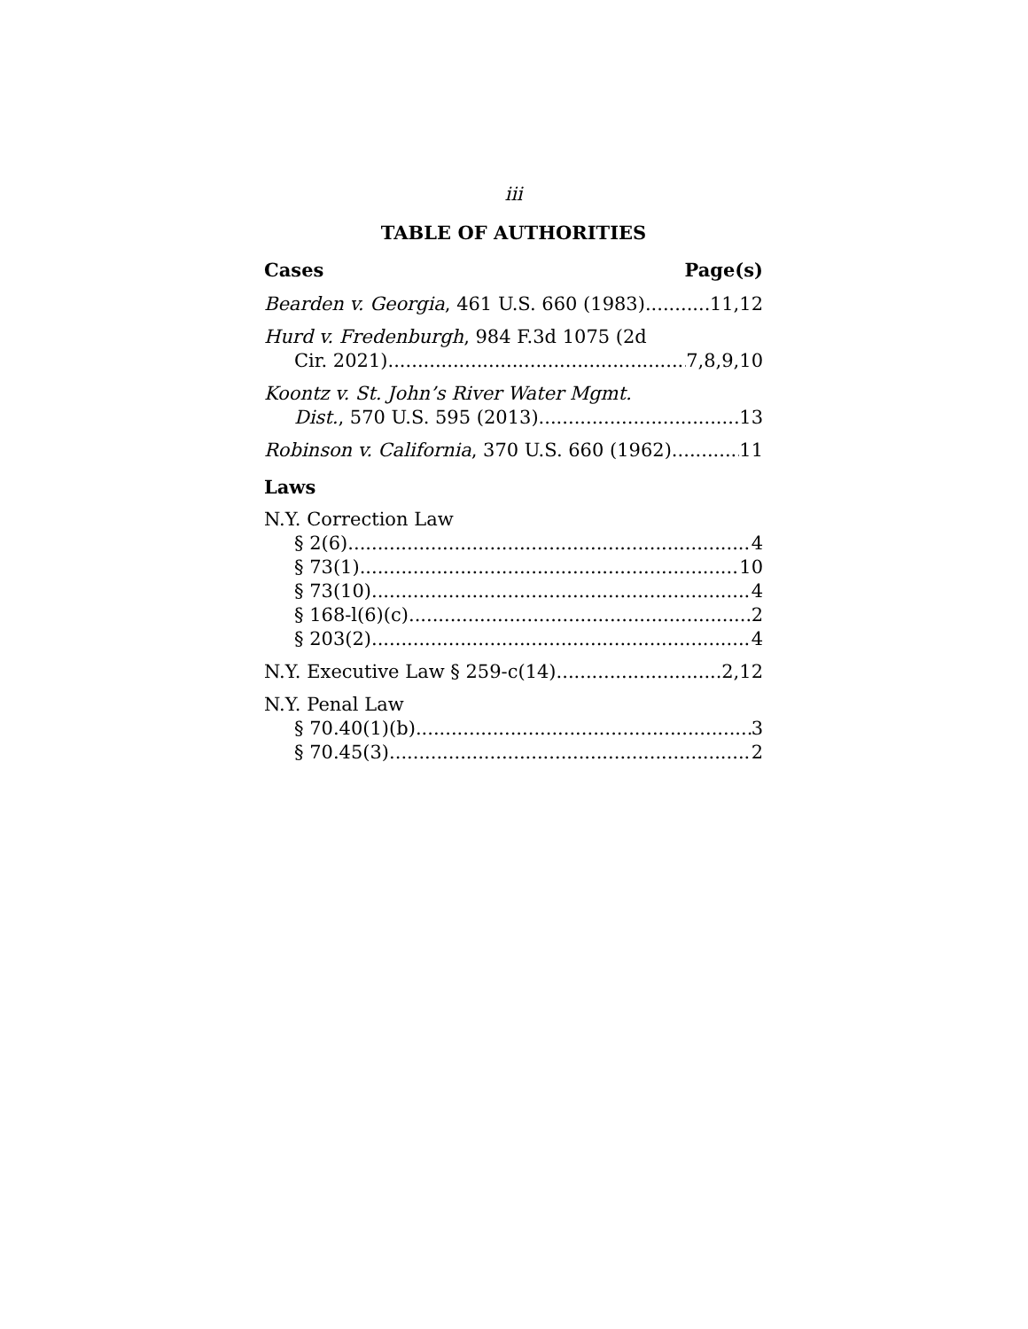iii
TABLE OF AUTHORITIES
Cases Page(s)
Bearden v. Georgia, 461 U.S. 660 (1983) 11,12
Hurd v. Fredenburgh, 984 F.3d 1075 (2d
Cir. 2021) 7,8,9,10
Koontz v. St. John’s River Water Mgmt.
Dist., 570 U.S. 595 (2013) 13
Robinson v. California, 370 U.S. 660 (1962) 11
Laws
N.Y. Correction Law
§ 2(6) 4
§ 73(1) 10
§ 73(10) 4
§ 168-l(6)(c) 2
§ 203(2) 4
N.Y. Executive Law § 259-c(14) 2,12
N.Y. Penal Law
§ 70.40(1)(b) 3
§ 70.45(3) 2